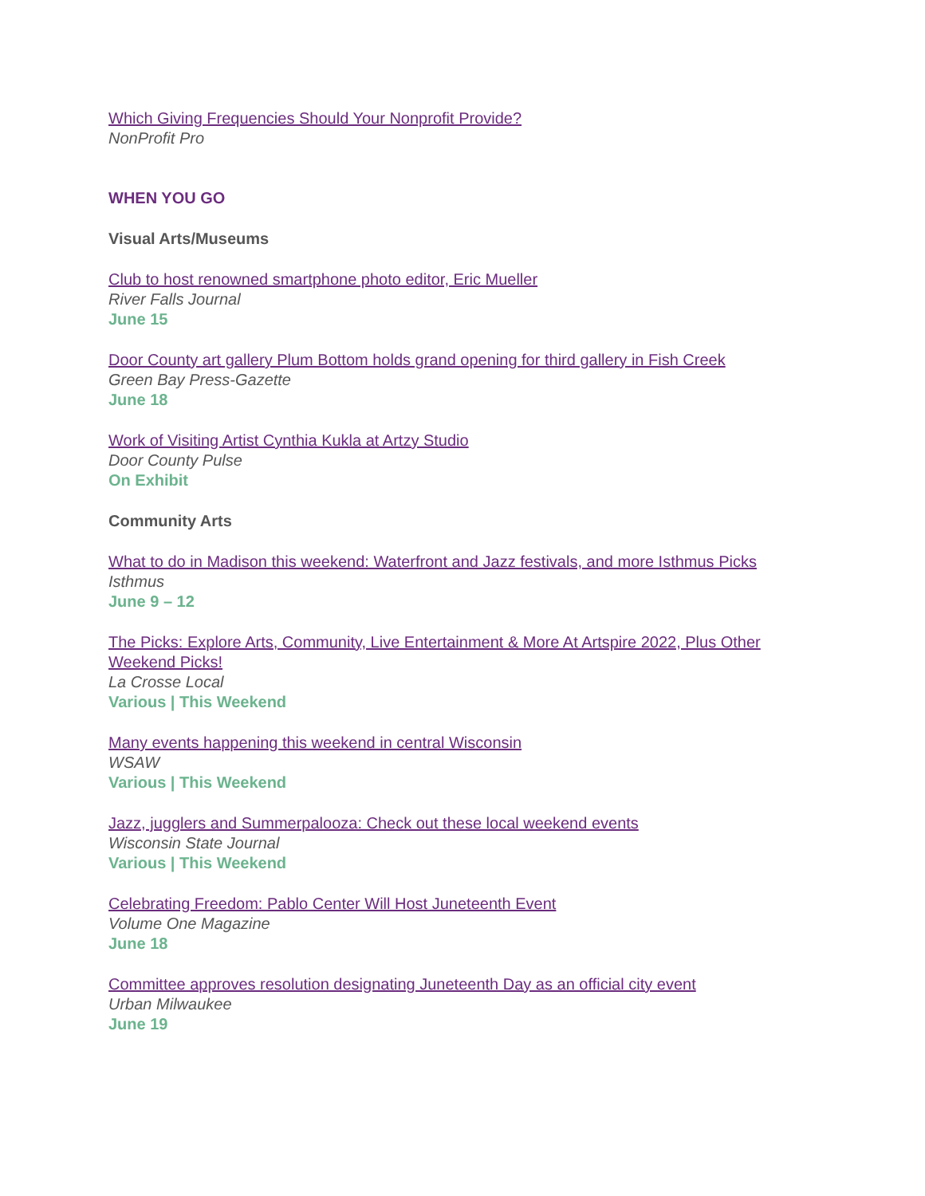Which Giving Frequencies Should Your Nonprofit Provide?
NonProfit Pro
WHEN YOU GO
Visual Arts/Museums
Club to host renowned smartphone photo editor, Eric Mueller
River Falls Journal
June 15
Door County art gallery Plum Bottom holds grand opening for third gallery in Fish Creek
Green Bay Press-Gazette
June 18
Work of Visiting Artist Cynthia Kukla at Artzy Studio
Door County Pulse
On Exhibit
Community Arts
What to do in Madison this weekend: Waterfront and Jazz festivals, and more Isthmus Picks
Isthmus
June 9 – 12
The Picks: Explore Arts, Community, Live Entertainment & More At Artspire 2022, Plus Other Weekend Picks!
La Crosse Local
Various | This Weekend
Many events happening this weekend in central Wisconsin
WSAW
Various | This Weekend
Jazz, jugglers and Summerpalooza: Check out these local weekend events
Wisconsin State Journal
Various | This Weekend
Celebrating Freedom: Pablo Center Will Host Juneteenth Event
Volume One Magazine
June 18
Committee approves resolution designating Juneteenth Day as an official city event
Urban Milwaukee
June 19